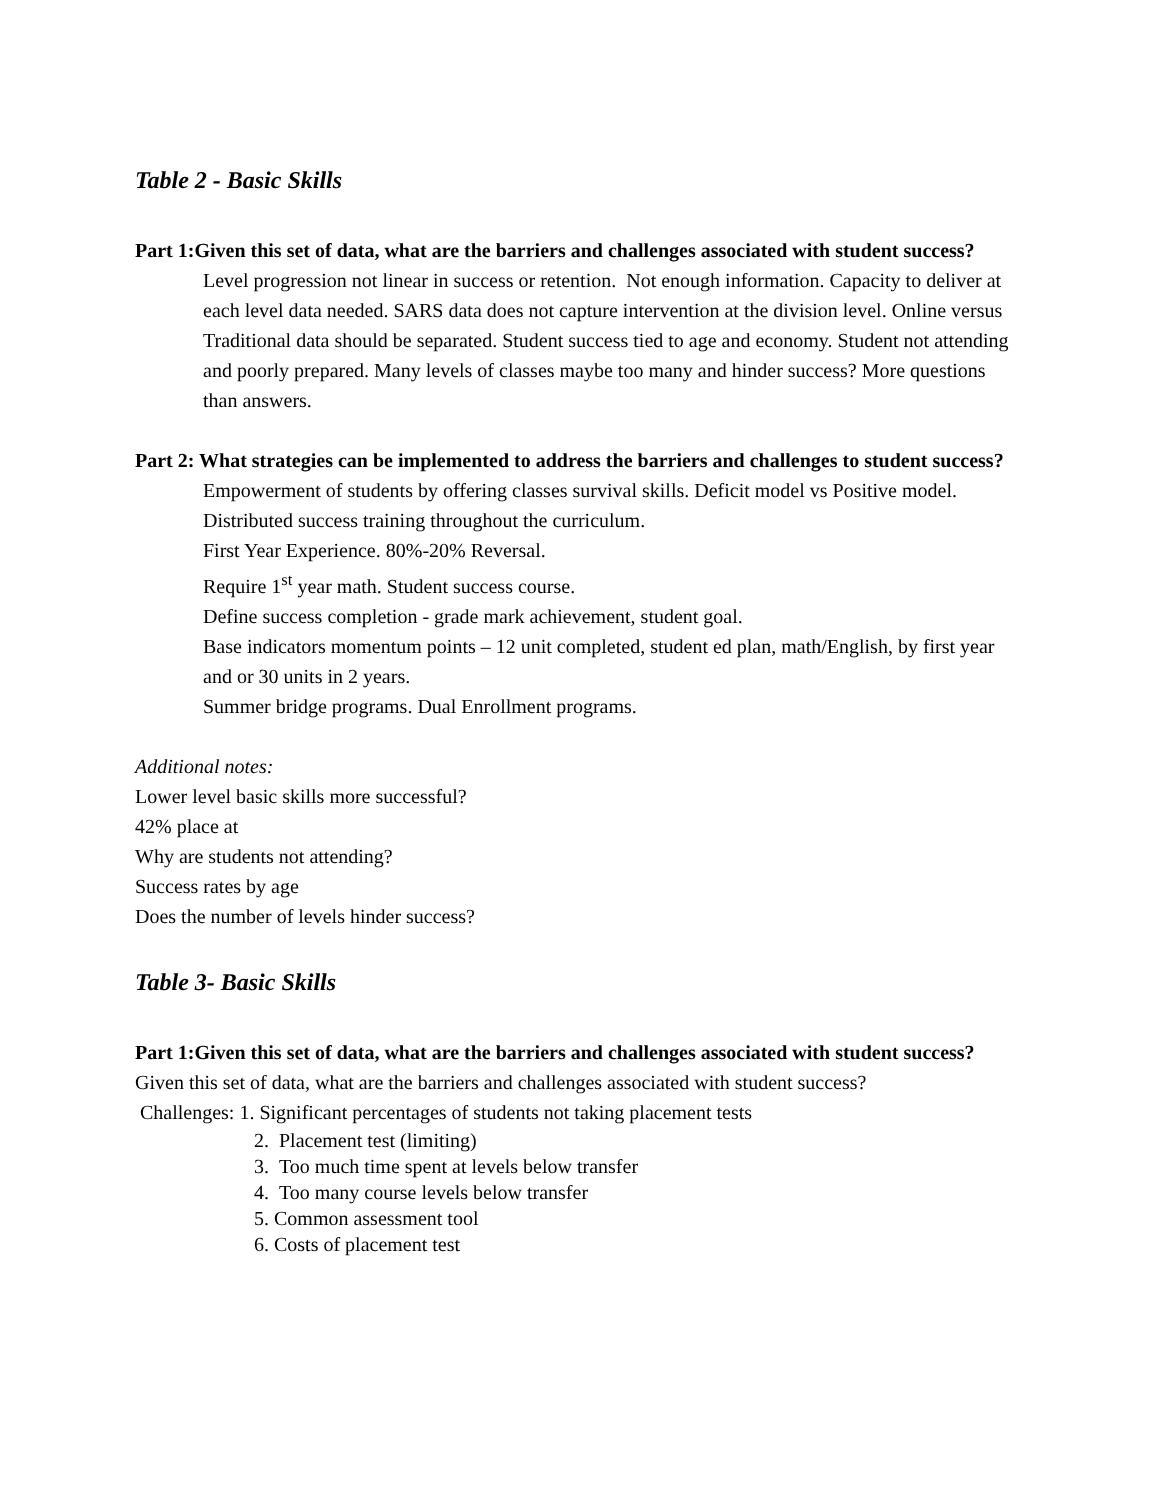Table 2 - Basic Skills
Part 1:Given this set of data, what are the barriers and challenges associated with student success?
Level progression not linear in success or retention. Not enough information. Capacity to deliver at each level data needed. SARS data does not capture intervention at the division level. Online versus Traditional data should be separated. Student success tied to age and economy. Student not attending and poorly prepared. Many levels of classes maybe too many and hinder success? More questions than answers.
Part 2: What strategies can be implemented to address the barriers and challenges to student success?
Empowerment of students by offering classes survival skills. Deficit model vs Positive model. Distributed success training throughout the curriculum.
First Year Experience. 80%-20% Reversal.
Require 1<sup>st</sup> year math. Student success course.
Define success completion - grade mark achievement, student goal.
Base indicators momentum points – 12 unit completed, student ed plan, math/English, by first year and or 30 units in 2 years.
Summer bridge programs. Dual Enrollment programs.
Additional notes:
Lower level basic skills more successful?
42% place at
Why are students not attending?
Success rates by age
Does the number of levels hinder success?
Table 3- Basic Skills
Part 1:Given this set of data, what are the barriers and challenges associated with student success?
Given this set of data, what are the barriers and challenges associated with student success?
Challenges: 1. Significant percentages of students not taking placement tests
2. Placement test (limiting)
3. Too much time spent at levels below transfer
4. Too many course levels below transfer
5. Common assessment tool
6. Costs of placement test